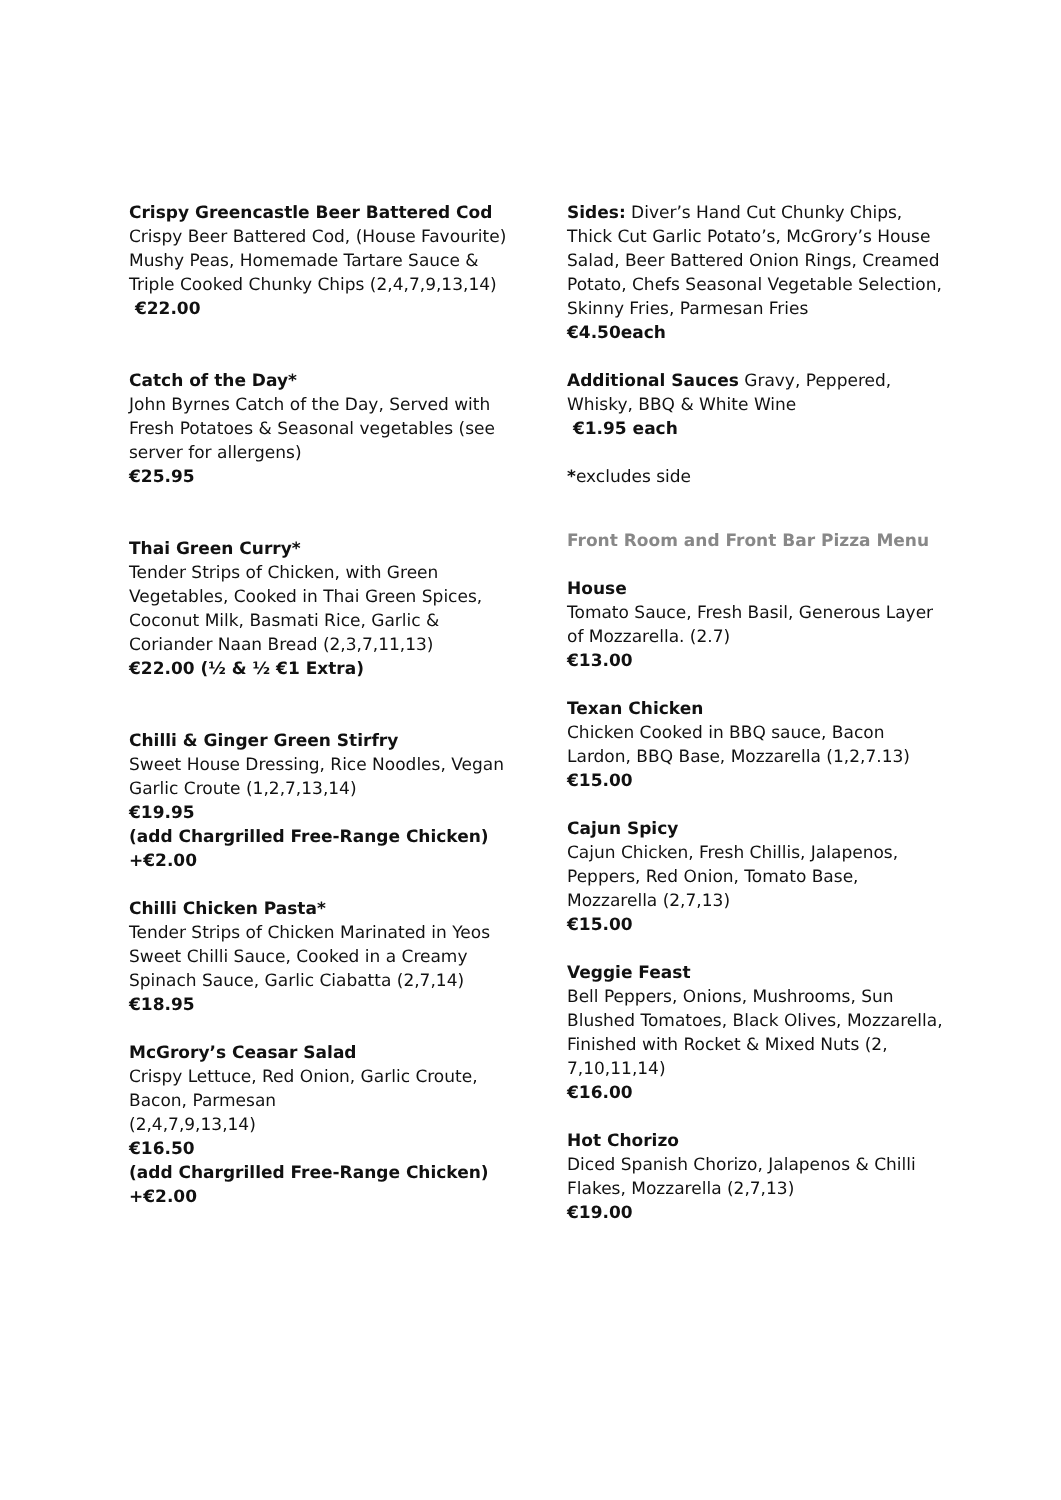Crispy Greencastle Beer Battered Cod
Crispy Beer Battered Cod, (House Favourite) Mushy Peas, Homemade Tartare Sauce & Triple Cooked Chunky Chips (2,4,7,9,13,14)
€22.00
Catch of the Day*
John Byrnes Catch of the Day, Served with Fresh Potatoes & Seasonal vegetables (see server for allergens)
€25.95
Thai Green Curry*
Tender Strips of Chicken, with Green Vegetables, Cooked in Thai Green Spices, Coconut Milk, Basmati Rice, Garlic & Coriander Naan Bread (2,3,7,11,13)
€22.00 (½ & ½ €1 Extra)
Chilli & Ginger Green Stirfry
Sweet House Dressing, Rice Noodles, Vegan Garlic Croute (1,2,7,13,14)
€19.95
(add Chargrilled Free-Range Chicken)
+€2.00
Chilli Chicken Pasta*
Tender Strips of Chicken Marinated in Yeos Sweet Chilli Sauce, Cooked in a Creamy Spinach Sauce, Garlic Ciabatta (2,7,14)
€18.95
McGrory’s Ceasar Salad
Crispy Lettuce, Red Onion, Garlic Croute, Bacon, Parmesan
(2,4,7,9,13,14)
€16.50
(add Chargrilled Free-Range Chicken)
+€2.00
Sides: Diver’s Hand Cut Chunky Chips, Thick Cut Garlic Potato’s, McGrory’s House Salad, Beer Battered Onion Rings, Creamed Potato, Chefs Seasonal Vegetable Selection, Skinny Fries, Parmesan Fries
€4.50each
Additional Sauces Gravy, Peppered, Whisky, BBQ & White Wine
€1.95 each
*excludes side
Front Room and Front Bar Pizza Menu
House
Tomato Sauce, Fresh Basil, Generous Layer of Mozzarella. (2.7)
€13.00
Texan Chicken
Chicken Cooked in BBQ sauce, Bacon Lardon, BBQ Base, Mozzarella (1,2,7.13)
€15.00
Cajun Spicy
Cajun Chicken, Fresh Chillis, Jalapenos, Peppers, Red Onion, Tomato Base, Mozzarella (2,7,13)
€15.00
Veggie Feast
Bell Peppers, Onions, Mushrooms, Sun Blushed Tomatoes, Black Olives, Mozzarella, Finished with Rocket & Mixed Nuts (2, 7,10,11,14)
€16.00
Hot Chorizo
Diced Spanish Chorizo, Jalapenos & Chilli Flakes, Mozzarella (2,7,13)
€19.00